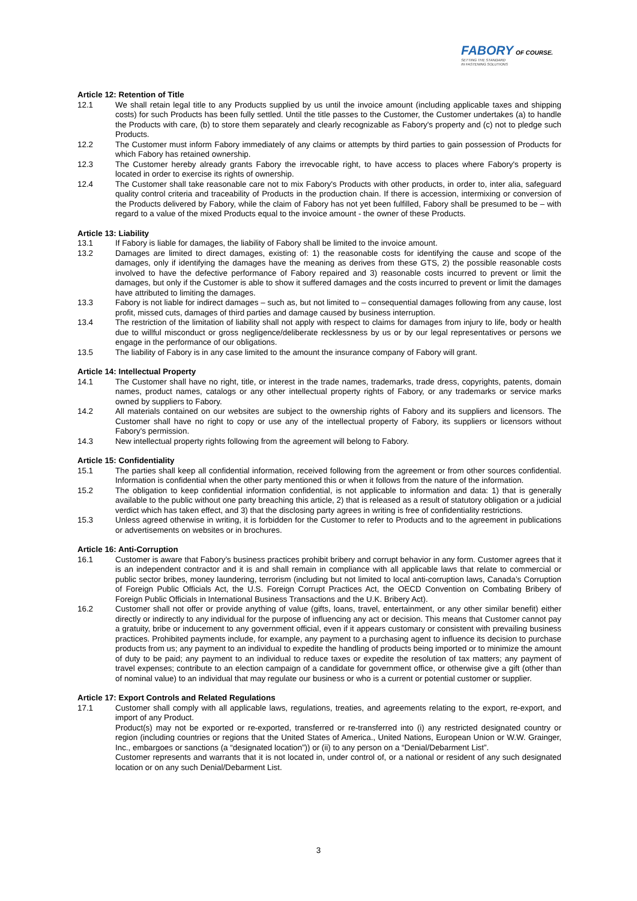FABORY OF COURSE.
SETTING THE STANDARD
IN FASTENING SOLUTIONS
Article 12: Retention of Title
12.1 We shall retain legal title to any Products supplied by us until the invoice amount (including applicable taxes and shipping costs) for such Products has been fully settled. Until the title passes to the Customer, the Customer undertakes (a) to handle the Products with care, (b) to store them separately and clearly recognizable as Fabory's property and (c) not to pledge such Products.
12.2 The Customer must inform Fabory immediately of any claims or attempts by third parties to gain possession of Products for which Fabory has retained ownership.
12.3 The Customer hereby already grants Fabory the irrevocable right, to have access to places where Fabory's property is located in order to exercise its rights of ownership.
12.4 The Customer shall take reasonable care not to mix Fabory's Products with other products, in order to, inter alia, safeguard quality control criteria and traceability of Products in the production chain. If there is accession, intermixing or conversion of the Products delivered by Fabory, while the claim of Fabory has not yet been fulfilled, Fabory shall be presumed to be – with regard to a value of the mixed Products equal to the invoice amount - the owner of these Products.
Article 13: Liability
13.1 If Fabory is liable for damages, the liability of Fabory shall be limited to the invoice amount.
13.2 Damages are limited to direct damages, existing of: 1) the reasonable costs for identifying the cause and scope of the damages, only if identifying the damages have the meaning as derives from these GTS, 2) the possible reasonable costs involved to have the defective performance of Fabory repaired and 3) reasonable costs incurred to prevent or limit the damages, but only if the Customer is able to show it suffered damages and the costs incurred to prevent or limit the damages have attributed to limiting the damages.
13.3 Fabory is not liable for indirect damages – such as, but not limited to – consequential damages following from any cause, lost profit, missed cuts, damages of third parties and damage caused by business interruption.
13.4 The restriction of the limitation of liability shall not apply with respect to claims for damages from injury to life, body or health due to willful misconduct or gross negligence/deliberate recklessness by us or by our legal representatives or persons we engage in the performance of our obligations.
13.5 The liability of Fabory is in any case limited to the amount the insurance company of Fabory will grant.
Article 14: Intellectual Property
14.1 The Customer shall have no right, title, or interest in the trade names, trademarks, trade dress, copyrights, patents, domain names, product names, catalogs or any other intellectual property rights of Fabory, or any trademarks or service marks owned by suppliers to Fabory.
14.2 All materials contained on our websites are subject to the ownership rights of Fabory and its suppliers and licensors. The Customer shall have no right to copy or use any of the intellectual property of Fabory, its suppliers or licensors without Fabory's permission.
14.3 New intellectual property rights following from the agreement will belong to Fabory.
Article 15: Confidentiality
15.1 The parties shall keep all confidential information, received following from the agreement or from other sources confidential. Information is confidential when the other party mentioned this or when it follows from the nature of the information.
15.2 The obligation to keep confidential information confidential, is not applicable to information and data: 1) that is generally available to the public without one party breaching this article, 2) that is released as a result of statutory obligation or a judicial verdict which has taken effect, and 3) that the disclosing party agrees in writing is free of confidentiality restrictions.
15.3 Unless agreed otherwise in writing, it is forbidden for the Customer to refer to Products and to the agreement in publications or advertisements on websites or in brochures.
Article 16: Anti-Corruption
16.1 Customer is aware that Fabory’s business practices prohibit bribery and corrupt behavior in any form. Customer agrees that it is an independent contractor and it is and shall remain in compliance with all applicable laws that relate to commercial or public sector bribes, money laundering, terrorism (including but not limited to local anti-corruption laws, Canada’s Corruption of Foreign Public Officials Act, the U.S. Foreign Corrupt Practices Act, the OECD Convention on Combating Bribery of Foreign Public Officials in International Business Transactions and the U.K. Bribery Act).
16.2 Customer shall not offer or provide anything of value (gifts, loans, travel, entertainment, or any other similar benefit) either directly or indirectly to any individual for the purpose of influencing any act or decision. This means that Customer cannot pay a gratuity, bribe or inducement to any government official, even if it appears customary or consistent with prevailing business practices. Prohibited payments include, for example, any payment to a purchasing agent to influence its decision to purchase products from us; any payment to an individual to expedite the handling of products being imported or to minimize the amount of duty to be paid; any payment to an individual to reduce taxes or expedite the resolution of tax matters; any payment of travel expenses; contribute to an election campaign of a candidate for government office, or otherwise give a gift (other than of nominal value) to an individual that may regulate our business or who is a current or potential customer or supplier.
Article 17: Export Controls and Related Regulations
17.1 Customer shall comply with all applicable laws, regulations, treaties, and agreements relating to the export, re-export, and import of any Product.
Product(s) may not be exported or re-exported, transferred or re-transferred into (i) any restricted designated country or region (including countries or regions that the United States of America., United Nations, European Union or W.W. Grainger, Inc., embargoes or sanctions (a “designated location”)) or (ii) to any person on a “Denial/Debarment List”.
Customer represents and warrants that it is not located in, under control of, or a national or resident of any such designated location or on any such Denial/Debarment List.
3